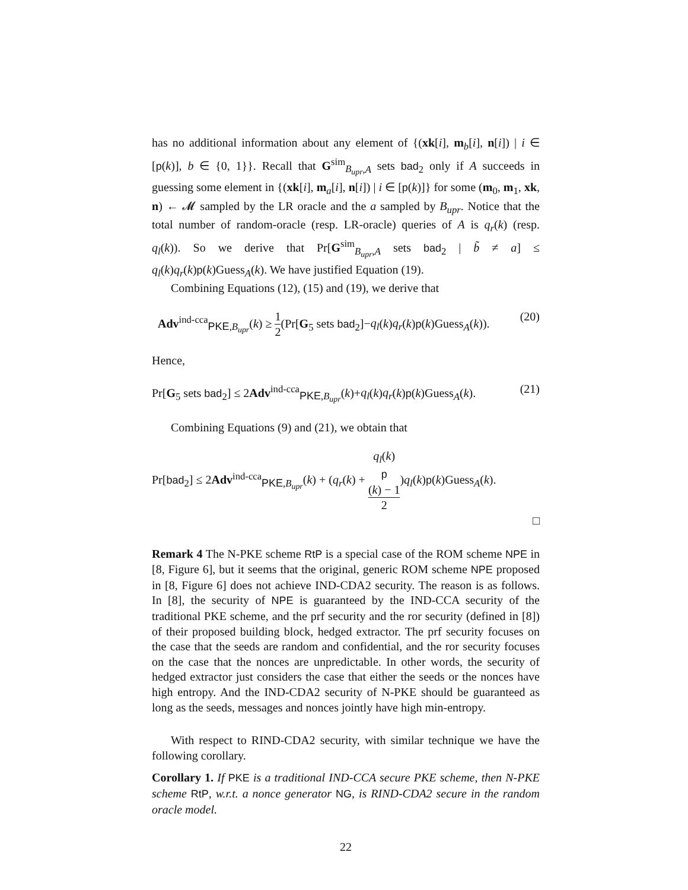has no additional information about any element of {(xk[i], m<sub>b</sub>[i], n[i]) | i ∈ [p(k)], b ∈ {0, 1}}. Recall that G<sup>sim</sup><sub>B<sub>upr</sub>,A</sub> sets bad<sub>2</sub> only if A succeeds in guessing some element in {(xk[i], m<sub>a</sub>[i], n[i]) | i ∈ [p(k)]} for some (m<sub>0</sub>, m<sub>1</sub>, xk, n) ← 𝓜 sampled by the LR oracle and the a sampled by B<sub>upr</sub>. Notice that the total number of random-oracle (resp. LR-oracle) queries of A is q<sub>r</sub>(k) (resp. q<sub>l</sub>(k)). So we derive that Pr[G<sup>sim</sup><sub>B<sub>upr</sub>,A</sub> sets bad<sub>2</sub> | b̃ ≠ a] ≤ q<sub>l</sub>(k)q<sub>r</sub>(k)p(k)Guess<sub>A</sub>(k). We have justified Equation (19).
Combining Equations (12), (15) and (19), we derive that
Adv<sup>ind-cca</sup><sub>PKE,B<sub>upr</sub></sub>(k) ≥ 1 2(Pr[G<sub>5</sub> sets bad<sub>2</sub>]−q<sub>l</sub>(k)q<sub>r</sub>(k)p(k)Guess<sub>A</sub>(k)). (20)
Hence,
Pr[G<sub>5</sub> sets bad<sub>2</sub>] ≤ 2Adv<sup>ind-cca</sup><sub>PKE,B<sub>upr</sub></sub>(k)+q<sub>l</sub>(k)q<sub>r</sub>(k)p(k)Guess<sub>A</sub>(k). (21)
Combining Equations (9) and (21), we obtain that
Pr[bad<sub>2</sub>] ≤ 2Adv<sup>ind-cca</sup><sub>PKE,B<sub>upr</sub></sub>(k) + (q<sub>r</sub>(k) + q<sub>l</sub>(k)
p
(k) − 1 2)q<sub>l</sub>(k)p(k)Guess<sub>A</sub>(k).
□
Remark 4 The N-PKE scheme RtP is a special case of the ROM scheme NPE in [8, Figure 6], but it seems that the original, generic ROM scheme NPE proposed in [8, Figure 6] does not achieve IND-CDA2 security. The reason is as follows. In [8], the security of NPE is guaranteed by the IND-CCA security of the traditional PKE scheme, and the prf security and the ror security (defined in [8]) of their proposed building block, hedged extractor. The prf security focuses on the case that the seeds are random and confidential, and the ror security focuses on the case that the nonces are unpredictable. In other words, the security of hedged extractor just considers the case that either the seeds or the nonces have high entropy. And the IND-CDA2 security of N-PKE should be guaranteed as long as the seeds, messages and nonces jointly have high min-entropy.
With respect to RIND-CDA2 security, with similar technique we have the following corollary.
Corollary 1. If PKE is a traditional IND-CCA secure PKE scheme, then N-PKE scheme RtP, w.r.t. a nonce generator NG, is RIND-CDA2 secure in the random oracle model.
22